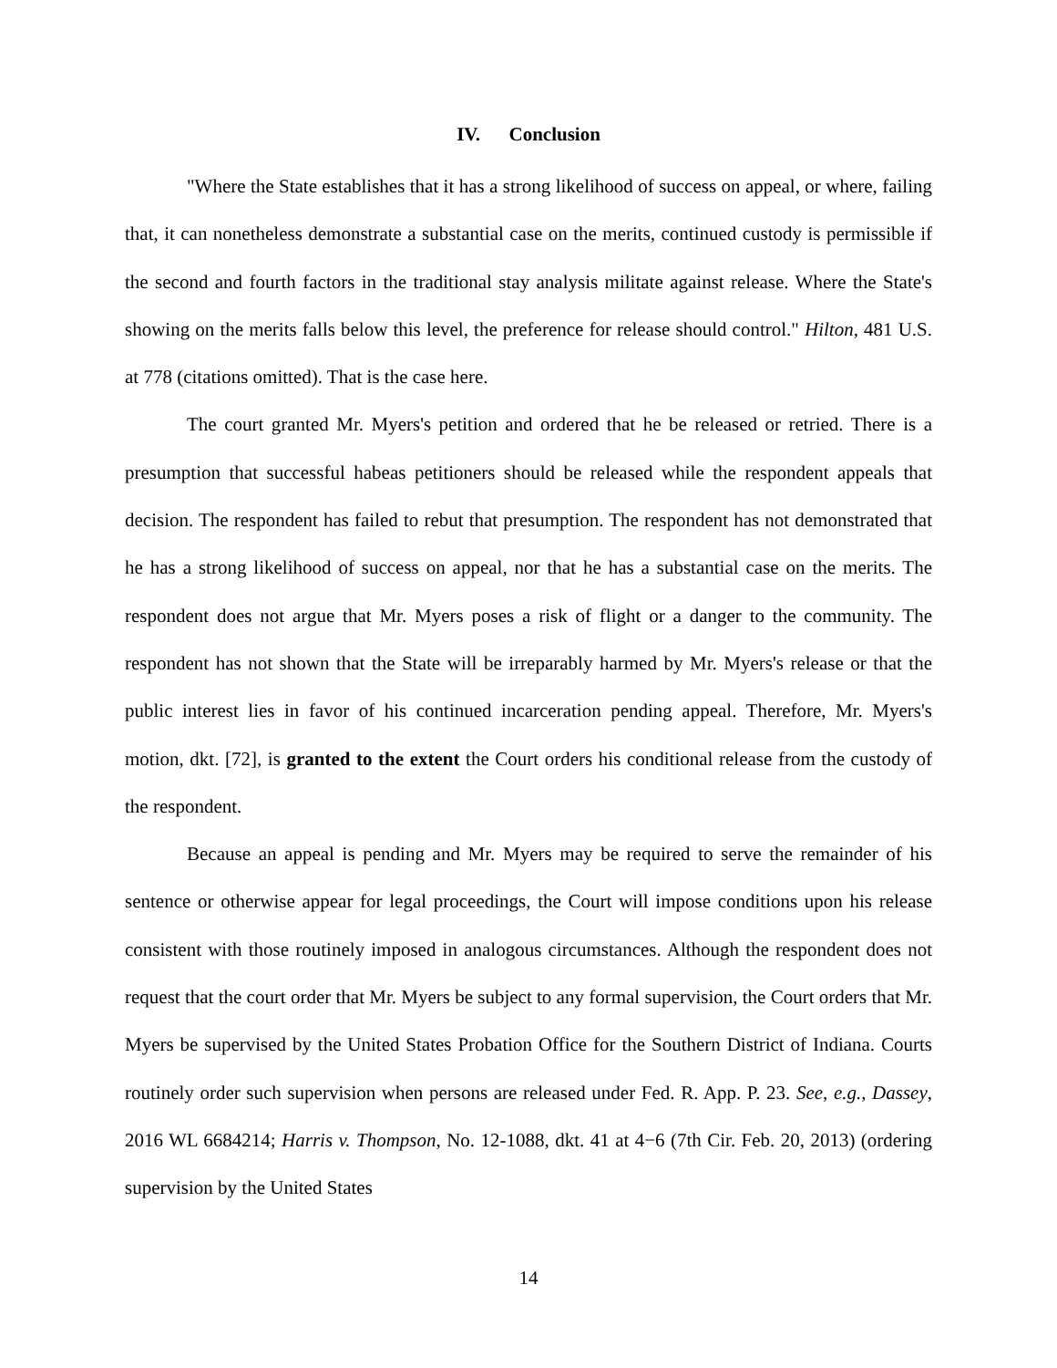IV. Conclusion
"Where the State establishes that it has a strong likelihood of success on appeal, or where, failing that, it can nonetheless demonstrate a substantial case on the merits, continued custody is permissible if the second and fourth factors in the traditional stay analysis militate against release. Where the State's showing on the merits falls below this level, the preference for release should control." Hilton, 481 U.S. at 778 (citations omitted). That is the case here.
The court granted Mr. Myers's petition and ordered that he be released or retried. There is a presumption that successful habeas petitioners should be released while the respondent appeals that decision. The respondent has failed to rebut that presumption. The respondent has not demonstrated that he has a strong likelihood of success on appeal, nor that he has a substantial case on the merits. The respondent does not argue that Mr. Myers poses a risk of flight or a danger to the community. The respondent has not shown that the State will be irreparably harmed by Mr. Myers's release or that the public interest lies in favor of his continued incarceration pending appeal. Therefore, Mr. Myers's motion, dkt. [72], is granted to the extent the Court orders his conditional release from the custody of the respondent.
Because an appeal is pending and Mr. Myers may be required to serve the remainder of his sentence or otherwise appear for legal proceedings, the Court will impose conditions upon his release consistent with those routinely imposed in analogous circumstances. Although the respondent does not request that the court order that Mr. Myers be subject to any formal supervision, the Court orders that Mr. Myers be supervised by the United States Probation Office for the Southern District of Indiana. Courts routinely order such supervision when persons are released under Fed. R. App. P. 23. See, e.g., Dassey, 2016 WL 6684214; Harris v. Thompson, No. 12-1088, dkt. 41 at 4−6 (7th Cir. Feb. 20, 2013) (ordering supervision by the United States
14